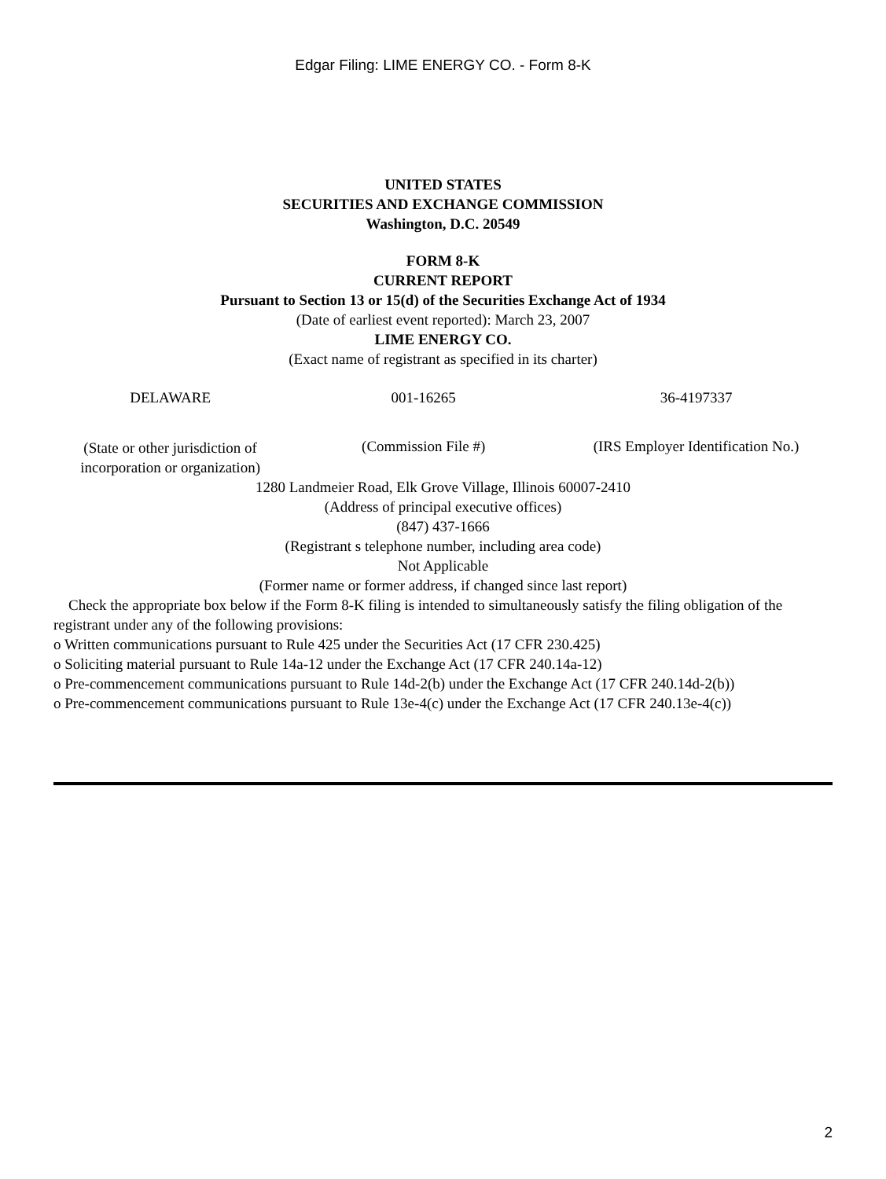Edgar Filing: LIME ENERGY CO. - Form 8-K
UNITED STATES
SECURITIES AND EXCHANGE COMMISSION
Washington, D.C. 20549
FORM 8-K
CURRENT REPORT
Pursuant to Section 13 or 15(d) of the Securities Exchange Act of 1934
(Date of earliest event reported): March 23, 2007
LIME ENERGY CO.
(Exact name of registrant as specified in its charter)
| DELAWARE | 001-16265 | 36-4197337 |
| (State or other jurisdiction of incorporation or organization) | (Commission File #) | (IRS Employer Identification No.) |
1280 Landmeier Road, Elk Grove Village, Illinois 60007-2410
(Address of principal executive offices)
(847) 437-1666
(Registrant s telephone number, including area code)
Not Applicable
(Former name or former address, if changed since last report)
Check the appropriate box below if the Form 8-K filing is intended to simultaneously satisfy the filing obligation of the registrant under any of the following provisions:
o Written communications pursuant to Rule 425 under the Securities Act (17 CFR 230.425)
o Soliciting material pursuant to Rule 14a-12 under the Exchange Act (17 CFR 240.14a-12)
o Pre-commencement communications pursuant to Rule 14d-2(b) under the Exchange Act (17 CFR 240.14d-2(b))
o Pre-commencement communications pursuant to Rule 13e-4(c) under the Exchange Act (17 CFR 240.13e-4(c))
2